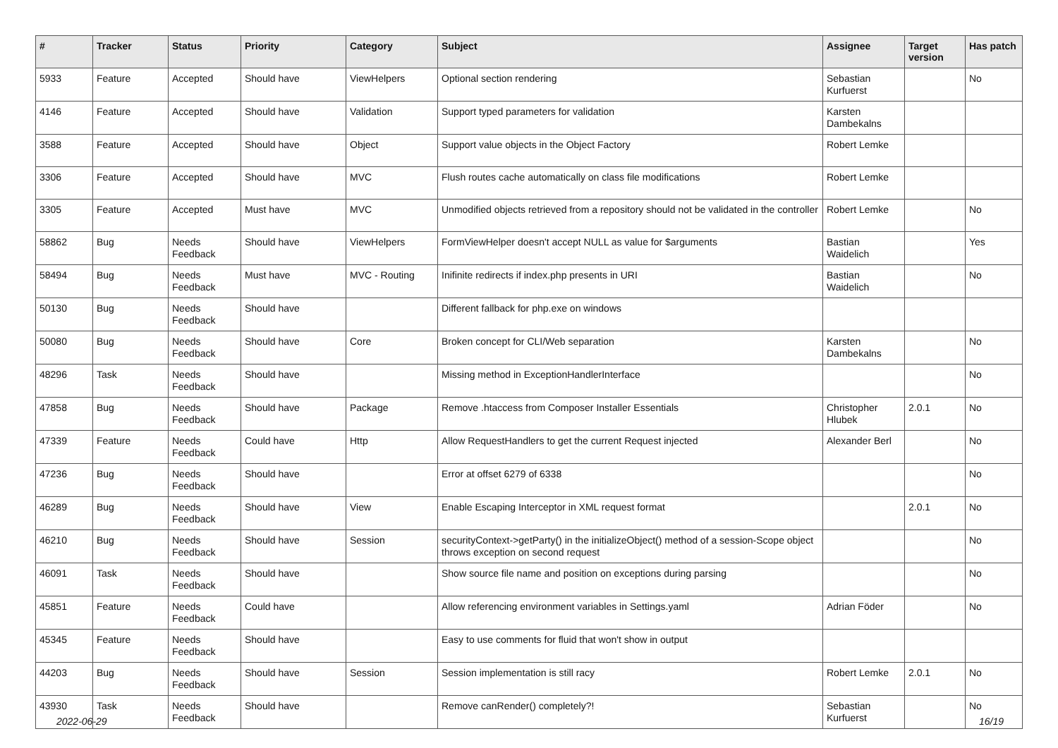| # | Tracker | Status | Priority | Category | Subject | Assignee | Target version | Has patch |
| --- | --- | --- | --- | --- | --- | --- | --- | --- |
| 5933 | Feature | Accepted | Should have | ViewHelpers | Optional section rendering | Sebastian Kurfuerst | | No |
| 4146 | Feature | Accepted | Should have | Validation | Support typed parameters for validation | Karsten Dambekalns | | |
| 3588 | Feature | Accepted | Should have | Object | Support value objects in the Object Factory | Robert Lemke | | |
| 3306 | Feature | Accepted | Should have | MVC | Flush routes cache automatically on class file modifications | Robert Lemke | | |
| 3305 | Feature | Accepted | Must have | MVC | Unmodified objects retrieved from a repository should not be validated in the controller | Robert Lemke | | No |
| 58862 | Bug | Needs Feedback | Should have | ViewHelpers | FormViewHelper doesn't accept NULL as value for $arguments | Bastian Waidelich | | Yes |
| 58494 | Bug | Needs Feedback | Must have | MVC - Routing | Inifinite redirects if index.php presents in URI | Bastian Waidelich | | No |
| 50130 | Bug | Needs Feedback | Should have | | Different fallback for php.exe on windows | | | |
| 50080 | Bug | Needs Feedback | Should have | Core | Broken concept for CLI/Web separation | Karsten Dambekalns | | No |
| 48296 | Task | Needs Feedback | Should have | | Missing method in ExceptionHandlerInterface | | | No |
| 47858 | Bug | Needs Feedback | Should have | Package | Remove .htaccess from Composer Installer Essentials | Christopher Hlubek | 2.0.1 | No |
| 47339 | Feature | Needs Feedback | Could have | Http | Allow RequestHandlers to get the current Request injected | Alexander Berl | | No |
| 47236 | Bug | Needs Feedback | Should have | | Error at offset 6279 of 6338 | | | No |
| 46289 | Bug | Needs Feedback | Should have | View | Enable Escaping Interceptor in XML request format | | 2.0.1 | No |
| 46210 | Bug | Needs Feedback | Should have | Session | securityContext->getParty() in the initializeObject() method of a session-Scope object throws exception on second request | | | No |
| 46091 | Task | Needs Feedback | Should have | | Show source file name and position on exceptions during parsing | | | No |
| 45851 | Feature | Needs Feedback | Could have | | Allow referencing environment variables in Settings.yaml | Adrian Föder | | No |
| 45345 | Feature | Needs Feedback | Should have | | Easy to use comments for fluid that won't show in output | | | |
| 44203 | Bug | Needs Feedback | Should have | Session | Session implementation is still racy | Robert Lemke | 2.0.1 | No |
| 43930 | Task | Needs Feedback | Should have | | Remove canRender() completely?! | Sebastian Kurfuerst | | No |
2022-06-29 16/19